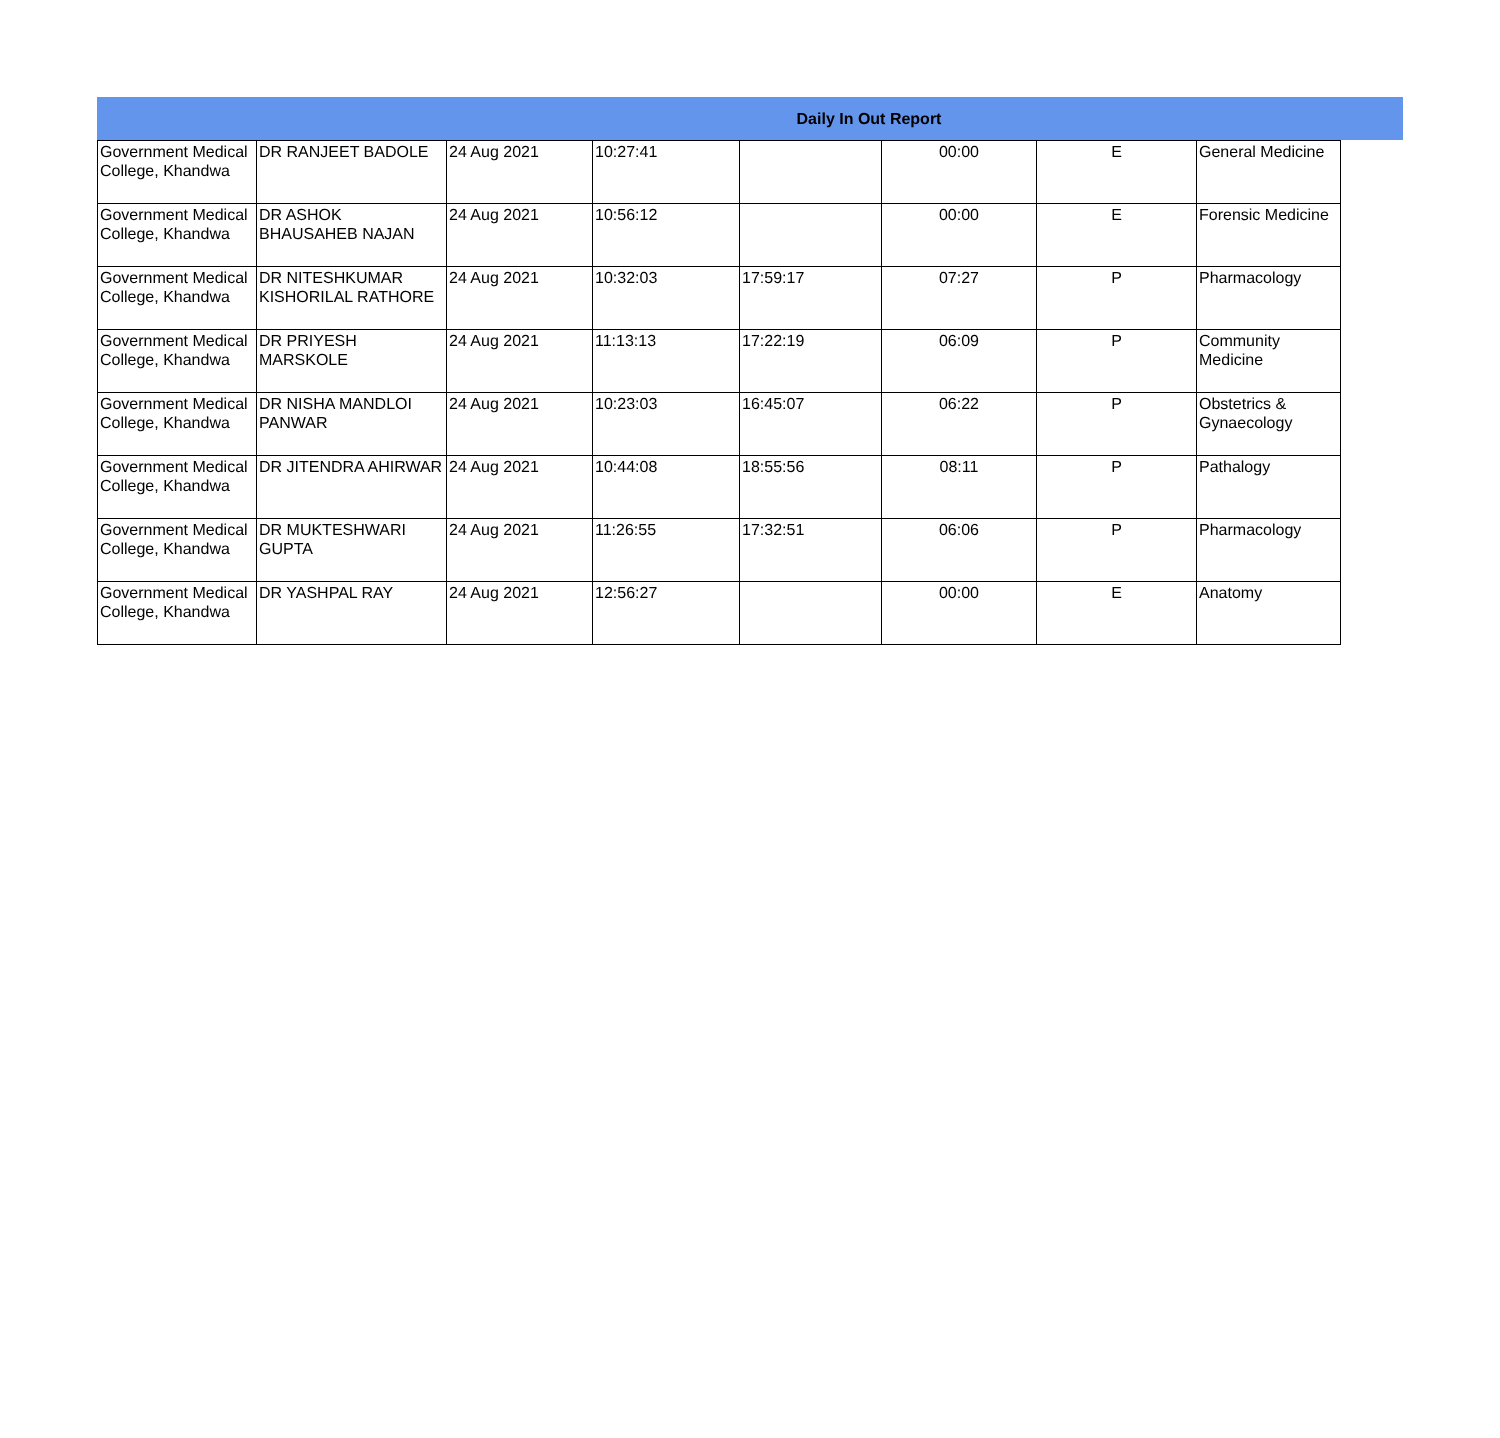| Daily In Out Report | | | | | | | |
| --- | --- | --- | --- | --- | --- | --- | --- |
| Government Medical College, Khandwa | DR RANJEET BADOLE | 24 Aug 2021 | 10:27:41 | | 00:00 | E | General Medicine |
| Government Medical College, Khandwa | DR ASHOK BHAUSAHEB NAJAN | 24 Aug 2021 | 10:56:12 | | 00:00 | E | Forensic Medicine |
| Government Medical College, Khandwa | DR NITESHKUMAR KISHORILAL RATHORE | 24 Aug 2021 | 10:32:03 | 17:59:17 | 07:27 | P | Pharmacology |
| Government Medical College, Khandwa | DR PRIYESH MARSKOLE | 24 Aug 2021 | 11:13:13 | 17:22:19 | 06:09 | P | Community Medicine |
| Government Medical College, Khandwa | DR NISHA MANDLOI PANWAR | 24 Aug 2021 | 10:23:03 | 16:45:07 | 06:22 | P | Obstetrics & Gynaecology |
| Government Medical College, Khandwa | DR JITENDRA AHIRWAR | 24 Aug 2021 | 10:44:08 | 18:55:56 | 08:11 | P | Pathalogy |
| Government Medical College, Khandwa | DR MUKTESHWARI GUPTA | 24 Aug 2021 | 11:26:55 | 17:32:51 | 06:06 | P | Pharmacology |
| Government Medical College, Khandwa | DR YASHPAL RAY | 24 Aug 2021 | 12:56:27 | | 00:00 | E | Anatomy |